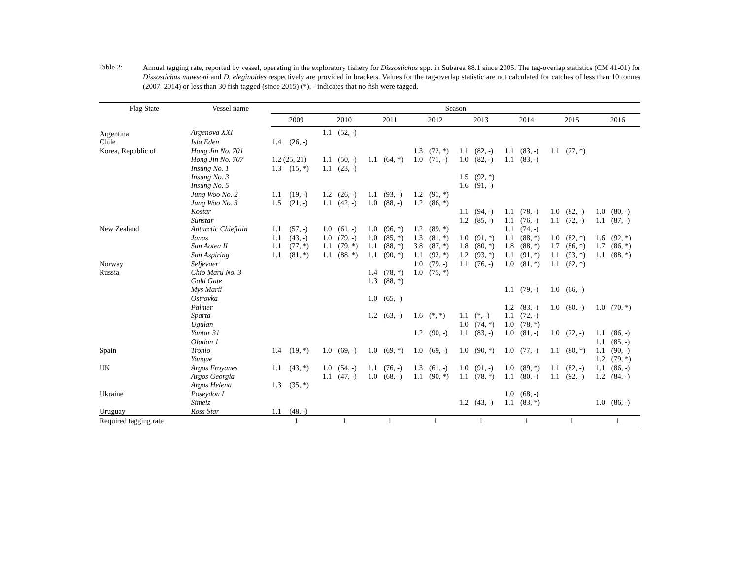Table 2:
Annual tagging rate, reported by vessel, operating in the exploratory fishery for Dissostichus spp. in Subarea 88.1 since 2005. The tag-overlap statistics (CM 41-01) for Dissostichus mawsoni and D. eleginoides respectively are provided in brackets. Values for the tag-overlap statistic are not calculated for catches of less than 10 tonnes (2007–2014) or less than 30 fish tagged (since 2015) (*). - indicates that no fish were tagged.
| Flag State | Vessel name | Season | | | | | | | | | | | | | | | |
| --- | --- | --- | --- | --- | --- | --- | --- | --- | --- | --- | --- | --- | --- | --- | --- | --- | --- |
| | | 2009 | | 2010 | | 2011 | | 2012 | | 2013 | | 2014 | | 2015 | | 2016 | |
| Argentina | Argenova XXI | | | 1.1 | (52, -) | | | | | | | | | | | | |
| Chile | Isla Eden | 1.4 | (26, -) | | | | | | | | | | | | | | |
| Korea, Republic of | Hong Jin No. 701 | | | | | | | 1.3 | (72, *) | 1.1 | (82, -) | 1.1 | (83, -) | 1.1 | (77, *) | | |
| | Hong Jin No. 707 | 1.2 (25, 21) | | 1.1 | (50, -) | 1.1 | (64, *) | 1.0 | (71, -) | 1.0 | (82, -) | 1.1 | (83, -) | | | | |
| | Insung No. 1 | 1.3 | (15, *) | 1.1 | (23, -) | | | | | | | | | | | | |
| | Insung No. 3 | | | | | | | | | 1.5 | (92, *) | | | | | | |
| | Insung No. 5 | | | | | | | | | 1.6 | (91, -) | | | | | | |
| | Jung Woo No. 2 | 1.1 | (19, -) | 1.2 | (26, -) | 1.1 | (93, -) | 1.2 | (91, *) | | | | | | | | |
| | Jung Woo No. 3 | 1.5 | (21, -) | 1.1 | (42, -) | 1.0 | (88, -) | 1.2 | (86, *) | | | | | | | | |
| | Kostar | | | | | | | | | 1.1 | (94, -) | 1.1 | (78, -) | 1.0 | (82, -) | 1.0 | (80, -) |
| | Sunstar | | | | | | | | | 1.2 | (85, -) | 1.1 | (76, -) | 1.1 | (72, -) | 1.1 | (87, -) |
| New Zealand | Antarctic Chieftain | 1.1 | (57, -) | 1.0 | (61, -) | 1.0 | (96, *) | 1.2 | (89, *) | | | 1.1 | (74, -) | | | | |
| | Janas | 1.1 | (43, -) | 1.0 | (79, -) | 1.0 | (85, *) | 1.3 | (81, *) | 1.0 | (91, *) | 1.1 | (88, *) | 1.0 | (82, *) | 1.6 | (92, *) |
| | San Aotea II | 1.1 | (77, *) | 1.1 | (79, *) | 1.1 | (88, *) | 3.8 | (87, *) | 1.8 | (80, *) | 1.8 | (88, *) | 1.7 | (86, *) | 1.7 | (86, *) |
| | San Aspiring | 1.1 | (81, *) | 1.1 | (88, *) | 1.1 | (90, *) | 1.1 | (92, *) | 1.2 | (93, *) | 1.1 | (91, *) | 1.1 | (93, *) | 1.1 | (88, *) |
| Norway | Seljevaer | | | | | | | 1.0 | (79, -) | 1.1 | (76, -) | 1.0 | (81, *) | 1.1 | (62, *) | | |
| Russia | Chio Maru No. 3 | | | | | 1.4 | (78, *) | 1.0 | (75, *) | | | | | | | | |
| | Gold Gate | | | | | 1.3 | (88, *) | | | | | | | | | | |
| | Mys Marii | | | | | | | | | | | 1.1 | (79, -) | 1.0 | (66, -) | | |
| | Ostrovka | | | | | 1.0 | (65, -) | | | | | | | | | | |
| | Palmer | | | | | | | | | | | 1.2 | (83, -) | 1.0 | (80, -) | 1.0 | (70, *) |
| | Sparta | | | | | 1.2 | (63, -) | 1.6 | (*, *) | 1.1 | (*, -) | 1.1 | (72, -) | | | | |
| | Ugulan | | | | | | | | | 1.0 | (74, *) | 1.0 | (78, *) | | | | |
| | Yantar 31 | | | | | | | 1.2 | (90, -) | 1.1 | (83, -) | 1.0 | (81, -) | 1.0 | (72, -) | 1.1 | (86, -) |
| | Oladon 1 | | | | | | | | | | | | | | | 1.1 | (85, -) |
| Spain | Tronio | 1.4 | (19, *) | 1.0 | (69, -) | 1.0 | (69, *) | 1.0 | (69, -) | 1.0 | (90, *) | 1.0 | (77, -) | 1.1 | (80, *) | 1.1 | (90, -) |
| | Yanque | | | | | | | | | | | | | | | 1.2 | (79, *) |
| UK | Argos Froyanes | 1.1 | (43, *) | 1.0 | (54, -) | 1.1 | (76, -) | 1.3 | (61, -) | 1.0 | (91, -) | 1.0 | (89, *) | 1.1 | (82, -) | 1.1 | (86, -) |
| | Argos Georgia | | | 1.1 | (47, -) | 1.0 | (68, -) | 1.1 | (90, *) | 1.1 | (78, *) | 1.1 | (80, -) | 1.1 | (92, -) | 1.2 | (84, -) |
| | Argos Helena | 1.3 | (35, *) | | | | | | | | | | | | | | |
| Ukraine | Poseydon I | | | | | | | | | | | 1.0 | (68, -) | | | | |
| | Simeiz | | | | | | | | | 1.2 | (43, -) | 1.1 | (83, *) | | | 1.0 | (86, -) |
| Uruguay | Ross Star | 1.1 | (48, -) | | | | | | | | | | | | | | |
| Required tagging rate | | 1 | | 1 | | 1 | | 1 | | 1 | | 1 | | 1 | | 1 | |